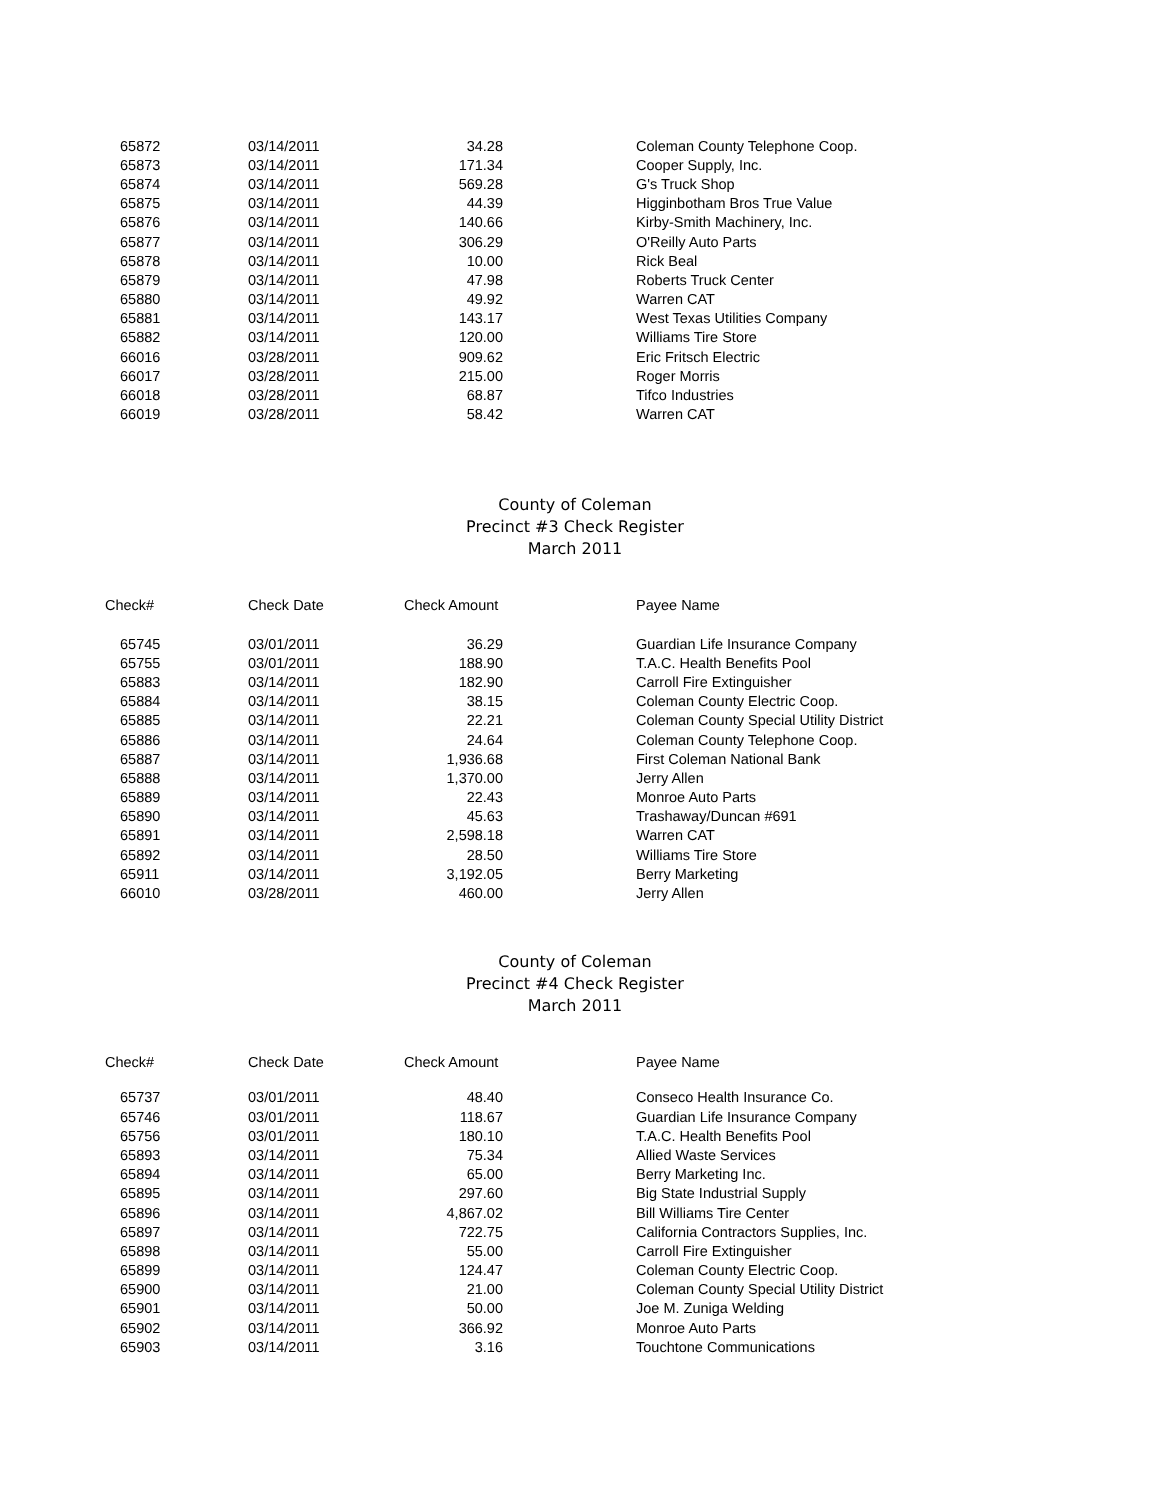| 65872 | 03/14/2011 | 34.28 | Coleman County Telephone Coop. |
| 65873 | 03/14/2011 | 171.34 | Cooper Supply, Inc. |
| 65874 | 03/14/2011 | 569.28 | G's Truck Shop |
| 65875 | 03/14/2011 | 44.39 | Higginbotham Bros True Value |
| 65876 | 03/14/2011 | 140.66 | Kirby-Smith Machinery, Inc. |
| 65877 | 03/14/2011 | 306.29 | O'Reilly Auto Parts |
| 65878 | 03/14/2011 | 10.00 | Rick Beal |
| 65879 | 03/14/2011 | 47.98 | Roberts Truck Center |
| 65880 | 03/14/2011 | 49.92 | Warren CAT |
| 65881 | 03/14/2011 | 143.17 | West Texas Utilities Company |
| 65882 | 03/14/2011 | 120.00 | Williams Tire Store |
| 66016 | 03/28/2011 | 909.62 | Eric Fritsch Electric |
| 66017 | 03/28/2011 | 215.00 | Roger Morris |
| 66018 | 03/28/2011 | 68.87 | Tifco Industries |
| 66019 | 03/28/2011 | 58.42 | Warren CAT |
County of Coleman
Precinct #3 Check Register
March 2011
| Check# | Check Date | Check Amount | Payee Name |
| --- | --- | --- | --- |
| 65745 | 03/01/2011 | 36.29 | Guardian Life Insurance Company |
| 65755 | 03/01/2011 | 188.90 | T.A.C. Health Benefits Pool |
| 65883 | 03/14/2011 | 182.90 | Carroll Fire Extinguisher |
| 65884 | 03/14/2011 | 38.15 | Coleman County Electric Coop. |
| 65885 | 03/14/2011 | 22.21 | Coleman County Special Utility District |
| 65886 | 03/14/2011 | 24.64 | Coleman County Telephone Coop. |
| 65887 | 03/14/2011 | 1,936.68 | First Coleman National Bank |
| 65888 | 03/14/2011 | 1,370.00 | Jerry Allen |
| 65889 | 03/14/2011 | 22.43 | Monroe Auto Parts |
| 65890 | 03/14/2011 | 45.63 | Trashaway/Duncan #691 |
| 65891 | 03/14/2011 | 2,598.18 | Warren CAT |
| 65892 | 03/14/2011 | 28.50 | Williams Tire Store |
| 65911 | 03/14/2011 | 3,192.05 | Berry Marketing |
| 66010 | 03/28/2011 | 460.00 | Jerry Allen |
County of Coleman
Precinct #4 Check Register
March 2011
| Check# | Check Date | Check Amount | Payee Name |
| --- | --- | --- | --- |
| 65737 | 03/01/2011 | 48.40 | Conseco Health Insurance Co. |
| 65746 | 03/01/2011 | 118.67 | Guardian Life Insurance Company |
| 65756 | 03/01/2011 | 180.10 | T.A.C. Health Benefits Pool |
| 65893 | 03/14/2011 | 75.34 | Allied Waste Services |
| 65894 | 03/14/2011 | 65.00 | Berry Marketing Inc. |
| 65895 | 03/14/2011 | 297.60 | Big State Industrial Supply |
| 65896 | 03/14/2011 | 4,867.02 | Bill Williams Tire Center |
| 65897 | 03/14/2011 | 722.75 | California Contractors Supplies, Inc. |
| 65898 | 03/14/2011 | 55.00 | Carroll Fire Extinguisher |
| 65899 | 03/14/2011 | 124.47 | Coleman County Electric Coop. |
| 65900 | 03/14/2011 | 21.00 | Coleman County Special Utility District |
| 65901 | 03/14/2011 | 50.00 | Joe M. Zuniga Welding |
| 65902 | 03/14/2011 | 366.92 | Monroe Auto Parts |
| 65903 | 03/14/2011 | 3.16 | Touchtone Communications |